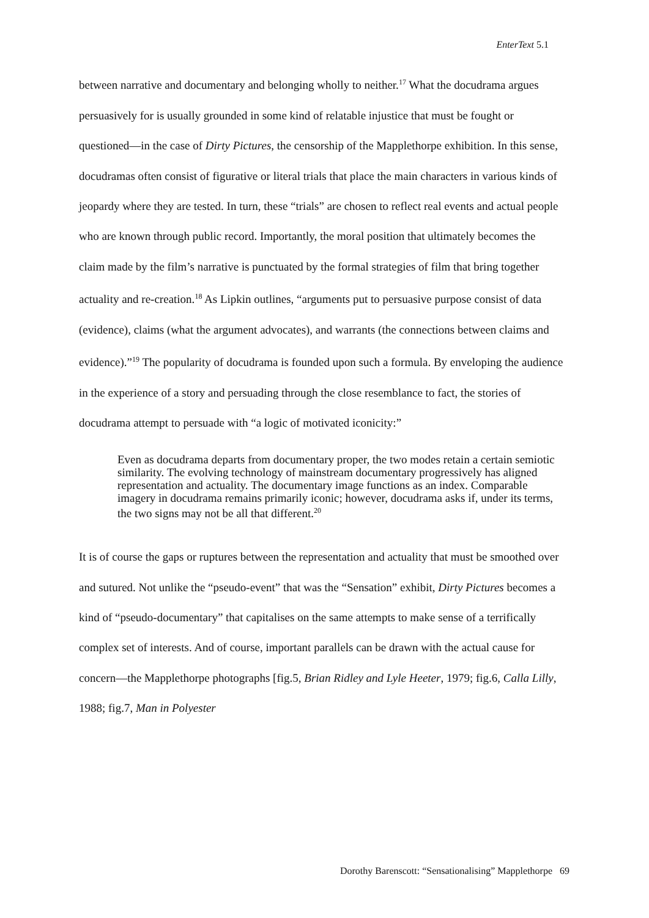EnterText 5.1
between narrative and documentary and belonging wholly to neither.<sup>17</sup> What the docudrama argues persuasively for is usually grounded in some kind of relatable injustice that must be fought or questioned—in the case of Dirty Pictures, the censorship of the Mapplethorpe exhibition. In this sense, docudramas often consist of figurative or literal trials that place the main characters in various kinds of jeopardy where they are tested. In turn, these “trials” are chosen to reflect real events and actual people who are known through public record. Importantly, the moral position that ultimately becomes the claim made by the film’s narrative is punctuated by the formal strategies of film that bring together actuality and re-creation.<sup>18</sup> As Lipkin outlines, “arguments put to persuasive purpose consist of data (evidence), claims (what the argument advocates), and warrants (the connections between claims and evidence).”<sup>19</sup> The popularity of docudrama is founded upon such a formula. By enveloping the audience in the experience of a story and persuading through the close resemblance to fact, the stories of docudrama attempt to persuade with “a logic of motivated iconicity:”
Even as docudrama departs from documentary proper, the two modes retain a certain semiotic similarity. The evolving technology of mainstream documentary progressively has aligned representation and actuality. The documentary image functions as an index. Comparable imagery in docudrama remains primarily iconic; however, docudrama asks if, under its terms, the two signs may not be all that different.<sup>20</sup>
It is of course the gaps or ruptures between the representation and actuality that must be smoothed over and sutured. Not unlike the “pseudo-event” that was the “Sensation” exhibit, Dirty Pictures becomes a kind of “pseudo-documentary” that capitalises on the same attempts to make sense of a terrifically complex set of interests. And of course, important parallels can be drawn with the actual cause for concern—the Mapplethorpe photographs [fig.5, Brian Ridley and Lyle Heeter, 1979; fig.6, Calla Lilly, 1988; fig.7, Man in Polyester
Dorothy Barenscott: “Sensationalising” Mapplethorpe 69